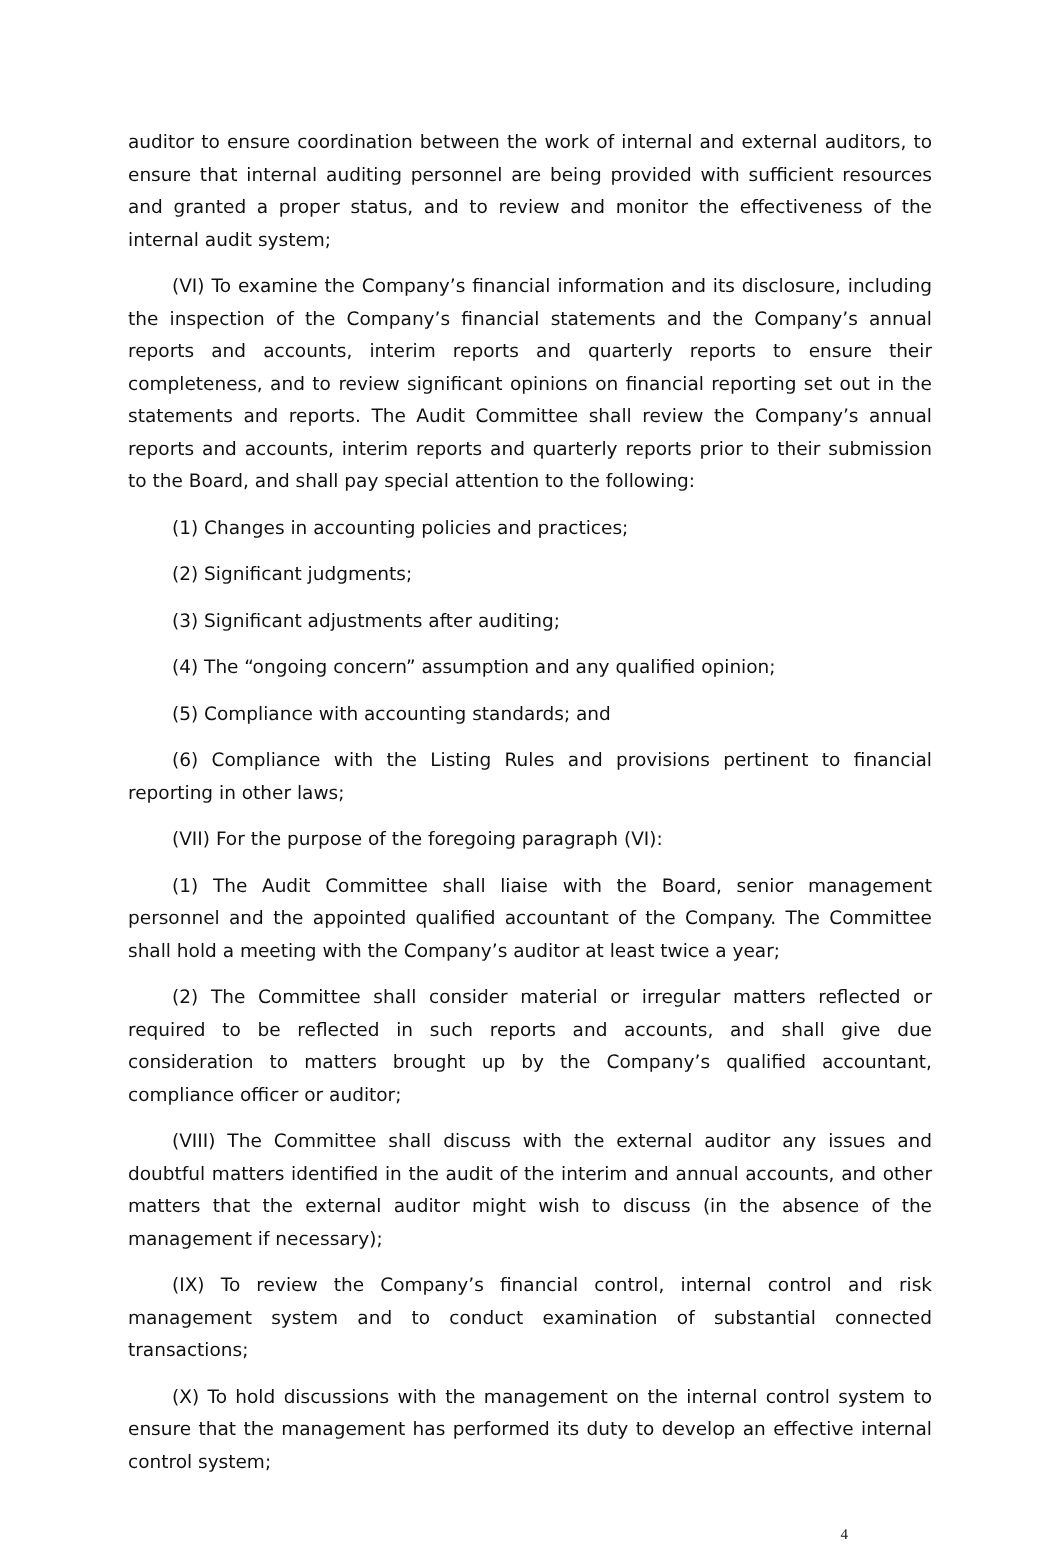auditor to ensure coordination between the work of internal and external auditors, to ensure that internal auditing personnel are being provided with sufficient resources and granted a proper status, and to review and monitor the effectiveness of the internal audit system;
(VI) To examine the Company’s financial information and its disclosure, including the inspection of the Company’s financial statements and the Company’s annual reports and accounts, interim reports and quarterly reports to ensure their completeness, and to review significant opinions on financial reporting set out in the statements and reports. The Audit Committee shall review the Company’s annual reports and accounts, interim reports and quarterly reports prior to their submission to the Board, and shall pay special attention to the following:
(1) Changes in accounting policies and practices;
(2) Significant judgments;
(3) Significant adjustments after auditing;
(4) The “ongoing concern” assumption and any qualified opinion;
(5) Compliance with accounting standards; and
(6) Compliance with the Listing Rules and provisions pertinent to financial reporting in other laws;
(VII) For the purpose of the foregoing paragraph (VI):
(1) The Audit Committee shall liaise with the Board, senior management personnel and the appointed qualified accountant of the Company. The Committee shall hold a meeting with the Company’s auditor at least twice a year;
(2) The Committee shall consider material or irregular matters reflected or required to be reflected in such reports and accounts, and shall give due consideration to matters brought up by the Company’s qualified accountant, compliance officer or auditor;
(VIII) The Committee shall discuss with the external auditor any issues and doubtful matters identified in the audit of the interim and annual accounts, and other matters that the external auditor might wish to discuss (in the absence of the management if necessary);
(IX) To review the Company’s financial control, internal control and risk management system and to conduct examination of substantial connected transactions;
(X) To hold discussions with the management on the internal control system to ensure that the management has performed its duty to develop an effective internal control system;
4